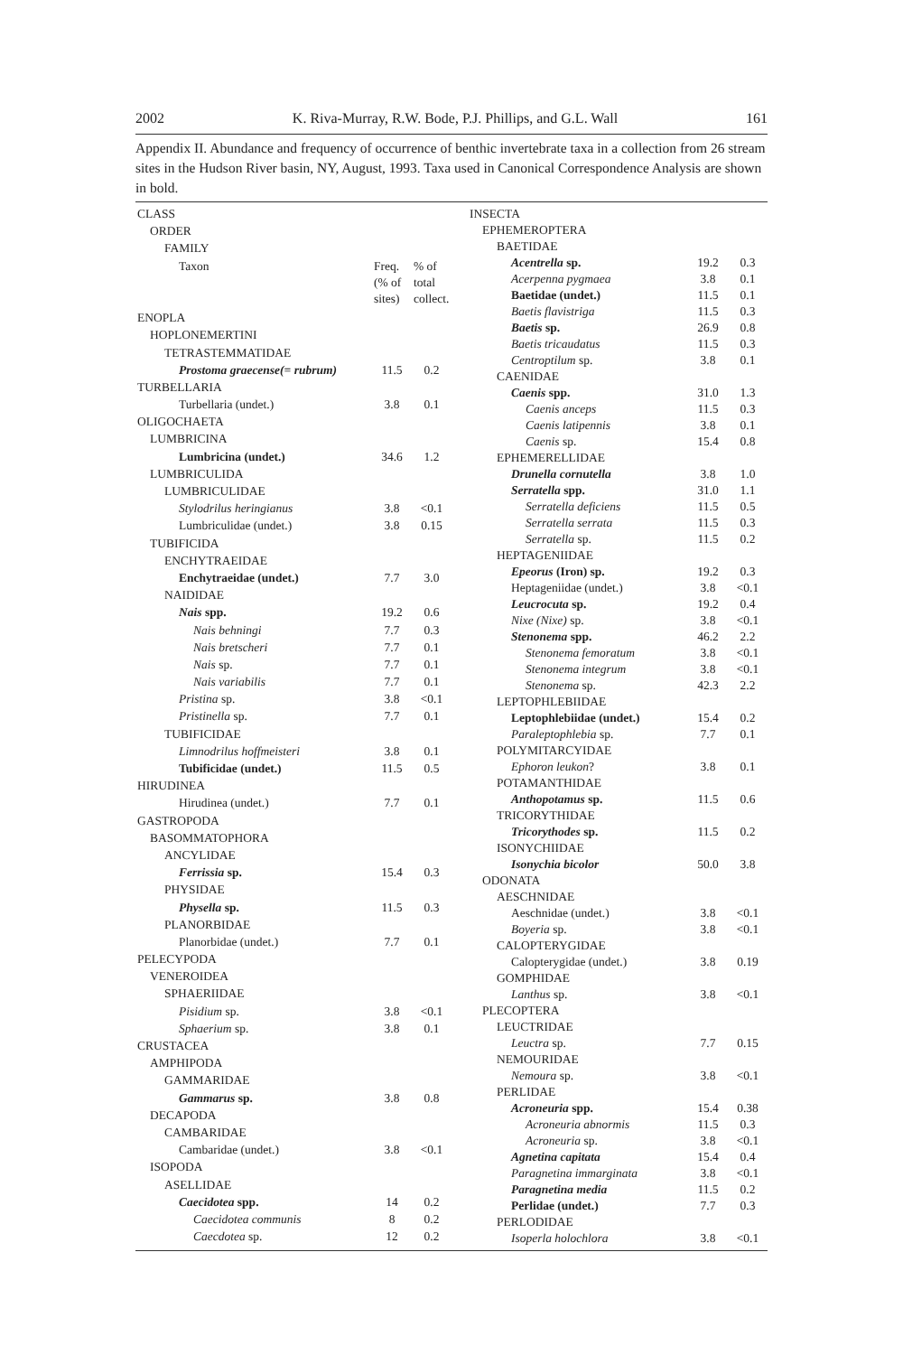2002 K. Riva-Murray, R.W. Bode, P.J. Phillips, and G.L. Wall 161
Appendix II. Abundance and frequency of occurrence of benthic invertebrate taxa in a collection from 26 stream sites in the Hudson River basin, NY, August, 1993. Taxa used in Canonical Correspondence Analysis are shown in bold.
| CLASS | | |
| --- | --- | --- |
| ORDER | | |
| FAMILY | | |
| Taxon | Freq. (% of sites) | % of total collect. |
| ENOPLA | | |
| HOPLONEMERTINI | | |
| TETRASTEMMATIDAE | | |
| Prostoma graecense(= rubrum) | 11.5 | 0.2 |
| TURBELLARIA | | |
| Turbellaria (undet.) | 3.8 | 0.1 |
| OLIGOCHAETA | | |
| LUMBRICINA | | |
| Lumbricina (undet.) | 34.6 | 1.2 |
| LUMBRICULIDA | | |
| LUMBRICULIDAE | | |
| Stylodrilus heringianus | 3.8 | <0.1 |
| Lumbriculidae (undet.) | 3.8 | 0.15 |
| TUBIFICIDA | | |
| ENCHYTRAEIDAE | | |
| Enchytraeidae (undet.) | 7.7 | 3.0 |
| NAIDIDAE | | |
| Nais spp. | 19.2 | 0.6 |
| Nais behningi | 7.7 | 0.3 |
| Nais bretscheri | 7.7 | 0.1 |
| Nais sp. | 7.7 | 0.1 |
| Nais variabilis | 7.7 | 0.1 |
| Pristina sp. | 3.8 | <0.1 |
| Pristinella sp. | 7.7 | 0.1 |
| TUBIFICIDAE | | |
| Limnodrilus hoffmeisteri | 3.8 | 0.1 |
| Tubificidae (undet.) | 11.5 | 0.5 |
| HIRUDINEA | | |
| Hirudinea (undet.) | 7.7 | 0.1 |
| GASTROPODA | | |
| BASOMMATOPHORA | | |
| ANCYLIDAE | | |
| Ferrissia sp. | 15.4 | 0.3 |
| PHYSIDAE | | |
| Physella sp. | 11.5 | 0.3 |
| PLANORBIDAE | | |
| Planorbidae (undet.) | 7.7 | 0.1 |
| PELECYPODA | | |
| VENEROIDEA | | |
| SPHAERIIDAE | | |
| Pisidium sp. | 3.8 | <0.1 |
| Sphaerium sp. | 3.8 | 0.1 |
| CRUSTACEA | | |
| AMPHIPODA | | |
| GAMMARIDAE | | |
| Gammarus sp. | 3.8 | 0.8 |
| DECAPODA | | |
| CAMBARIDAE | | |
| Cambaridae (undet.) | 3.8 | <0.1 |
| ISOPODA | | |
| ASELLIDAE | | |
| Caecidotea spp. | 14 | 0.2 |
| Caecidotea communis | 8 | 0.2 |
| Caecdotea sp. | 12 | 0.2 |
| INSECTA | | |
| EPHEMEROPTERA | | |
| BAETIDAE | | |
| Acentrella sp. | 19.2 | 0.3 |
| Acerpenna pygmaea | 3.8 | 0.1 |
| Baetidae (undet.) | 11.5 | 0.1 |
| Baetis flavistriga | 11.5 | 0.3 |
| Baetis sp. | 26.9 | 0.8 |
| Baetis tricaudatus | 11.5 | 0.3 |
| Centroptilum sp. | 3.8 | 0.1 |
| CAENIDAE | | |
| Caenis spp. | 31.0 | 1.3 |
| Caenis anceps | 11.5 | 0.3 |
| Caenis latipennis | 3.8 | 0.1 |
| Caenis sp. | 15.4 | 0.8 |
| EPHEMERELLIDAE | | |
| Drunella cornutella | 3.8 | 1.0 |
| Serratella spp. | 31.0 | 1.1 |
| Serratella deficiens | 11.5 | 0.5 |
| Serratella serrata | 11.5 | 0.3 |
| Serratella sp. | 11.5 | 0.2 |
| HEPTAGENIIDAE | | |
| Epeorus (Iron) sp. | 19.2 | 0.3 |
| Heptageniidae (undet.) | 3.8 | <0.1 |
| Leucrocuta sp. | 19.2 | 0.4 |
| Nixe (Nixe) sp. | 3.8 | <0.1 |
| Stenonema spp. | 46.2 | 2.2 |
| Stenonema femoratum | 3.8 | <0.1 |
| Stenonema integrum | 3.8 | <0.1 |
| Stenonema sp. | 42.3 | 2.2 |
| LEPTOPHLEBIIDAE | | |
| Leptophlebiidae (undet.) | 15.4 | 0.2 |
| Paraleptophlebia sp. | 7.7 | 0.1 |
| POLYMITARCYIDAE | | |
| Ephoron leukon ? | 3.8 | 0.1 |
| POTAMANTHIDAE | | |
| Anthopotamus sp. | 11.5 | 0.6 |
| TRICORYTHIDAE | | |
| Tricorythodes sp. | 11.5 | 0.2 |
| ISONYCHIIDAE | | |
| Isonychia bicolor | 50.0 | 3.8 |
| ODONATA | | |
| AESCHNIDAE | | |
| Aeschnidae (undet.) | 3.8 | <0.1 |
| Boyeria sp. | 3.8 | <0.1 |
| CALOPTERYGIDAE | | |
| Calopterygidae (undet.) | 3.8 | 0.19 |
| GOMPHIDAE | | |
| Lanthus sp. | 3.8 | <0.1 |
| PLECOPTERA | | |
| LEUCTRIDAE | | |
| Leuctra sp. | 7.7 | 0.15 |
| NEMOURIDAE | | |
| Nemoura sp. | 3.8 | <0.1 |
| PERLIDAE | | |
| Acroneuria spp. | 15.4 | 0.38 |
| Acroneuria abnormis | 11.5 | 0.3 |
| Acroneuria sp. | 3.8 | <0.1 |
| Agnetina capitata | 15.4 | 0.4 |
| Paragnetina immarginata | 3.8 | <0.1 |
| Paragnetina media | 11.5 | 0.2 |
| Perlidae (undet.) | 7.7 | 0.3 |
| PERLODIDAE | | |
| Isoperla holochlora | 3.8 | <0.1 |